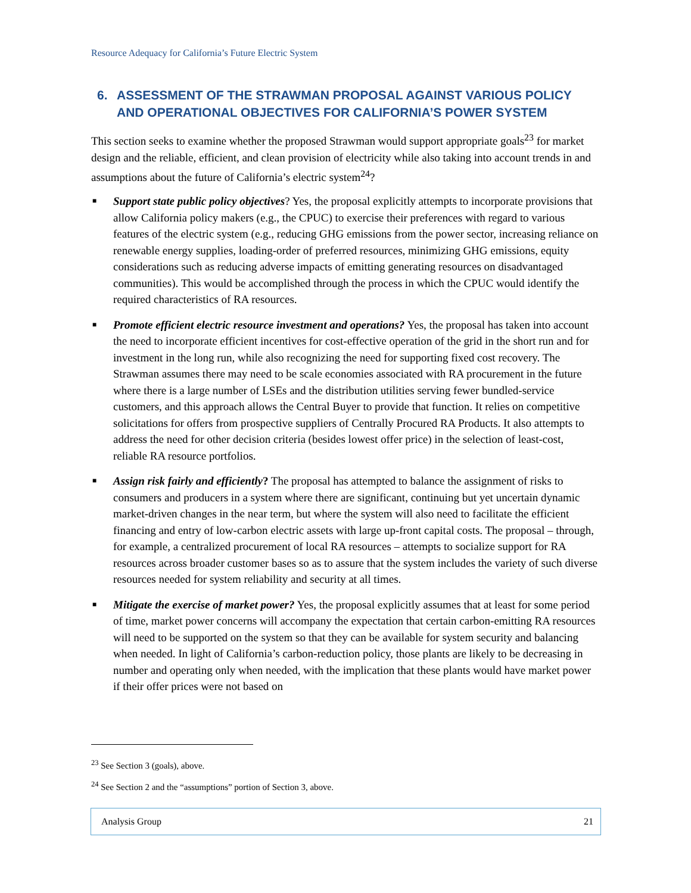Resource Adequacy for California’s Future Electric System
6. ASSESSMENT OF THE STRAWMAN PROPOSAL AGAINST VARIOUS POLICY AND OPERATIONAL OBJECTIVES FOR CALIFORNIA’S POWER SYSTEM
This section seeks to examine whether the proposed Strawman would support appropriate goals<sup>23</sup> for market design and the reliable, efficient, and clean provision of electricity while also taking into account trends in and assumptions about the future of California’s electric system<sup>24</sup>?
■ Support state public policy objectives? Yes, the proposal explicitly attempts to incorporate provisions that allow California policy makers (e.g., the CPUC) to exercise their preferences with regard to various features of the electric system (e.g., reducing GHG emissions from the power sector, increasing reliance on renewable energy supplies, loading-order of preferred resources, minimizing GHG emissions, equity considerations such as reducing adverse impacts of emitting generating resources on disadvantaged communities). This would be accomplished through the process in which the CPUC would identify the required characteristics of RA resources.
■ Promote efficient electric resource investment and operations? Yes, the proposal has taken into account the need to incorporate efficient incentives for cost-effective operation of the grid in the short run and for investment in the long run, while also recognizing the need for supporting fixed cost recovery. The Strawman assumes there may need to be scale economies associated with RA procurement in the future where there is a large number of LSEs and the distribution utilities serving fewer bundled-service customers, and this approach allows the Central Buyer to provide that function. It relies on competitive solicitations for offers from prospective suppliers of Centrally Procured RA Products. It also attempts to address the need for other decision criteria (besides lowest offer price) in the selection of least-cost, reliable RA resource portfolios.
■ Assign risk fairly and efficiently? The proposal has attempted to balance the assignment of risks to consumers and producers in a system where there are significant, continuing but yet uncertain dynamic market-driven changes in the near term, but where the system will also need to facilitate the efficient financing and entry of low-carbon electric assets with large up-front capital costs. The proposal – through, for example, a centralized procurement of local RA resources – attempts to socialize support for RA resources across broader customer bases so as to assure that the system includes the variety of such diverse resources needed for system reliability and security at all times.
■ Mitigate the exercise of market power? Yes, the proposal explicitly assumes that at least for some period of time, market power concerns will accompany the expectation that certain carbon-emitting RA resources will need to be supported on the system so that they can be available for system security and balancing when needed. In light of California’s carbon-reduction policy, those plants are likely to be decreasing in number and operating only when needed, with the implication that these plants would have market power if their offer prices were not based on
<sup>23</sup> See Section 3 (goals), above.
<sup>24</sup> See Section 2 and the “assumptions” portion of Section 3, above.
Analysis Group 21